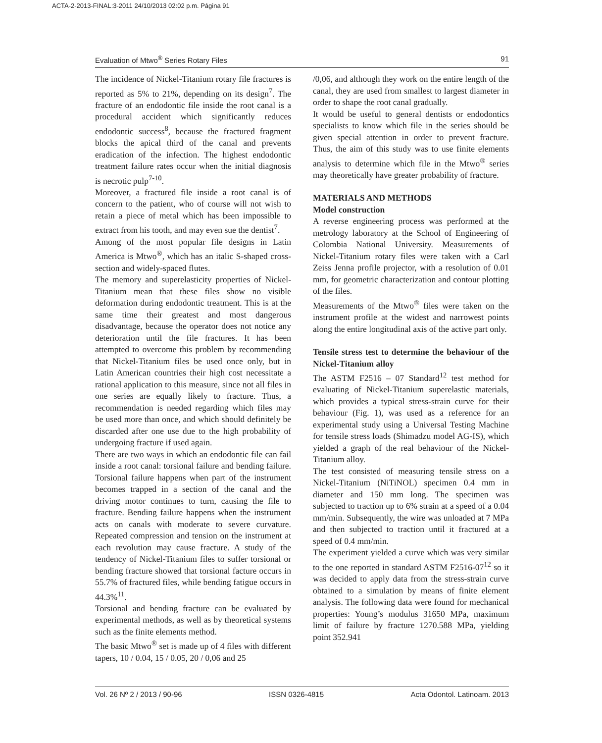ACTA-2-2013-FINAL:3-2011 24/10/2013 02:02 p.m. Página 91
Evaluation of Mtwo<sup>®</sup> Series Rotary Files 91
The incidence of Nickel-Titanium rotary file fractures is reported as 5% to 21%, depending on its design<sup>7</sup>. The fracture of an endodontic file inside the root canal is a procedural accident which significantly reduces endodontic success<sup>8</sup>, because the fractured fragment blocks the apical third of the canal and prevents eradication of the infection. The highest endodontic treatment failure rates occur when the initial diagnosis is necrotic pulp<sup>7-10</sup>.
Moreover, a fractured file inside a root canal is of concern to the patient, who of course will not wish to retain a piece of metal which has been impossible to extract from his tooth, and may even sue the dentist<sup>7</sup>.
Among of the most popular file designs in Latin America is Mtwo<sup>®</sup>, which has an italic S-shaped cross-section and widely-spaced flutes.
The memory and superelasticity properties of Nickel-Titanium mean that these files show no visible deformation during endodontic treatment. This is at the same time their greatest and most dangerous disadvantage, because the operator does not notice any deterioration until the file fractures. It has been attempted to overcome this problem by recommending that Nickel-Titanium files be used once only, but in Latin American countries their high cost necessitate a rational application to this measure, since not all files in one series are equally likely to fracture. Thus, a recommendation is needed regarding which files may be used more than once, and which should definitely be discarded after one use due to the high probability of undergoing fracture if used again.
There are two ways in which an endodontic file can fail inside a root canal: torsional failure and bending failure. Torsional failure happens when part of the instrument becomes trapped in a section of the canal and the driving motor continues to turn, causing the file to fracture. Bending failure happens when the instrument acts on canals with moderate to severe curvature. Repeated compression and tension on the instrument at each revolution may cause fracture. A study of the tendency of Nickel-Titanium files to suffer torsional or bending fracture showed that torsional facture occurs in 55.7% of fractured files, while bending fatigue occurs in 44.3%<sup>11</sup>.
Torsional and bending fracture can be evaluated by experimental methods, as well as by theoretical systems such as the finite elements method.
The basic Mtwo<sup>®</sup> set is made up of 4 files with different tapers, 10 / 0.04, 15 / 0.05, 20 / 0,06 and 25
/0,06, and although they work on the entire length of the canal, they are used from smallest to largest diameter in order to shape the root canal gradually.
It would be useful to general dentists or endodontics specialists to know which file in the series should be given special attention in order to prevent fracture. Thus, the aim of this study was to use finite elements analysis to determine which file in the Mtwo<sup>®</sup> series may theoretically have greater probability of fracture.
MATERIALS AND METHODS
Model construction
A reverse engineering process was performed at the metrology laboratory at the School of Engineering of Colombia National University. Measurements of Nickel-Titanium rotary files were taken with a Carl Zeiss Jenna profile projector, with a resolution of 0.01 mm, for geometric characterization and contour plotting of the files.
Measurements of the Mtwo<sup>®</sup> files were taken on the instrument profile at the widest and narrowest points along the entire longitudinal axis of the active part only.
Tensile stress test to determine the behaviour of the Nickel-Titanium alloy
The ASTM F2516 – 07 Standard<sup>12</sup> test method for evaluating of Nickel-Titanium superelastic materials, which provides a typical stress-strain curve for their behaviour (Fig. 1), was used as a reference for an experimental study using a Universal Testing Machine for tensile stress loads (Shimadzu model AG-IS), which yielded a graph of the real behaviour of the Nickel-Titanium alloy.
The test consisted of measuring tensile stress on a Nickel-Titanium (NiTiNOL) specimen 0.4 mm in diameter and 150 mm long. The specimen was subjected to traction up to 6% strain at a speed of a 0.04 mm/min. Subsequently, the wire was unloaded at 7 MPa and then subjected to traction until it fractured at a speed of 0.4 mm/min.
The experiment yielded a curve which was very similar to the one reported in standard ASTM F2516-07<sup>12</sup> so it was decided to apply data from the stress-strain curve obtained to a simulation by means of finite element analysis. The following data were found for mechanical properties: Young’s modulus 31650 MPa, maximum limit of failure by fracture 1270.588 MPa, yielding point 352.941
Vol. 26 Nº 2 / 2013 / 90-96 ISSN 0326-4815 Acta Odontol. Latinoam. 2013